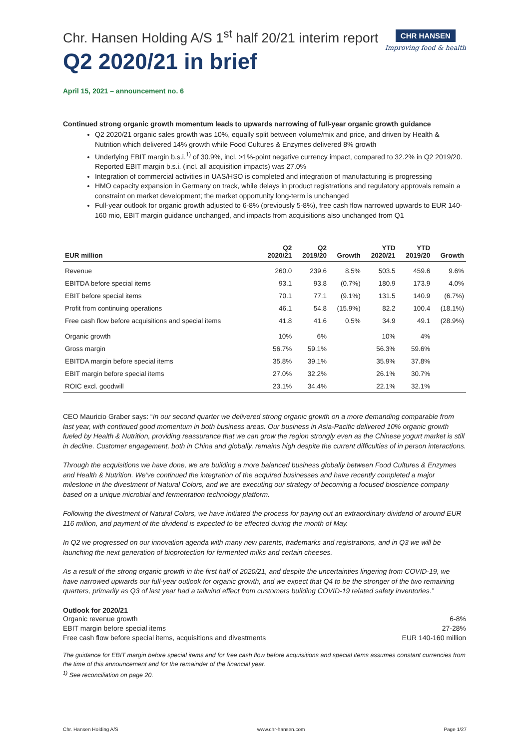Chr. Hansen Holding A/S 1<sup>st</sup> half 20/21 interim report
Q2 2020/21 in brief
CHR HANSEN
Improving food & health
April 15, 2021 – announcement no. 6
Continued strong organic growth momentum leads to upwards narrowing of full-year organic growth guidance
Q2 2020/21 organic sales growth was 10%, equally split between volume/mix and price, and driven by Health & Nutrition which delivered 14% growth while Food Cultures & Enzymes delivered 8% growth
Underlying EBIT margin b.s.i.<sup>1)</sup> of 30.9%, incl. >1%-point negative currency impact, compared to 32.2% in Q2 2019/20. Reported EBIT margin b.s.i. (incl. all acquisition impacts) was 27.0%
Integration of commercial activities in UAS/HSO is completed and integration of manufacturing is progressing
HMO capacity expansion in Germany on track, while delays in product registrations and regulatory approvals remain a constraint on market development; the market opportunity long-term is unchanged
Full-year outlook for organic growth adjusted to 6-8% (previously 5-8%), free cash flow narrowed upwards to EUR 140-160 mio, EBIT margin guidance unchanged, and impacts from acquisitions also unchanged from Q1
| EUR million | Q2 2020/21 | Q2 2019/20 | Growth | YTD 2020/21 | YTD 2019/20 | Growth |
| --- | --- | --- | --- | --- | --- | --- |
| Revenue | 260.0 | 239.6 | 8.5% | 503.5 | 459.6 | 9.6% |
| EBITDA before special items | 93.1 | 93.8 | (0.7%) | 180.9 | 173.9 | 4.0% |
| EBIT before special items | 70.1 | 77.1 | (9.1%) | 131.5 | 140.9 | (6.7%) |
| Profit from continuing operations | 46.1 | 54.8 | (15.9%) | 82.2 | 100.4 | (18.1%) |
| Free cash flow before acquisitions and special items | 41.8 | 41.6 | 0.5% | 34.9 | 49.1 | (28.9%) |
| Organic growth | 10% | 6% | | 10% | 4% | |
| Gross margin | 56.7% | 59.1% | | 56.3% | 59.6% | |
| EBITDA margin before special items | 35.8% | 39.1% | | 35.9% | 37.8% | |
| EBIT margin before special items | 27.0% | 32.2% | | 26.1% | 30.7% | |
| ROIC excl. goodwill | 23.1% | 34.4% | | 22.1% | 32.1% | |
CEO Mauricio Graber says: “In our second quarter we delivered strong organic growth on a more demanding comparable from last year, with continued good momentum in both business areas. Our business in Asia-Pacific delivered 10% organic growth fueled by Health & Nutrition, providing reassurance that we can grow the region strongly even as the Chinese yogurt market is still in decline. Customer engagement, both in China and globally, remains high despite the current difficulties of in person interactions.
Through the acquisitions we have done, we are building a more balanced business globally between Food Cultures & Enzymes and Health & Nutrition. We’ve continued the integration of the acquired businesses and have recently completed a major milestone in the divestment of Natural Colors, and we are executing our strategy of becoming a focused bioscience company based on a unique microbial and fermentation technology platform.
Following the divestment of Natural Colors, we have initiated the process for paying out an extraordinary dividend of around EUR 116 million, and payment of the dividend is expected to be effected during the month of May.
In Q2 we progressed on our innovation agenda with many new patents, trademarks and registrations, and in Q3 we will be launching the next generation of bioprotection for fermented milks and certain cheeses.
As a result of the strong organic growth in the first half of 2020/21, and despite the uncertainties lingering from COVID-19, we have narrowed upwards our full-year outlook for organic growth, and we expect that Q4 to be the stronger of the two remaining quarters, primarily as Q3 of last year had a tailwind effect from customers building COVID-19 related safety inventories.”
Outlook for 2020/21
Organic revenue growth 6-8%
EBIT margin before special items 27-28%
Free cash flow before special items, acquisitions and divestments EUR 140-160 million
The guidance for EBIT margin before special items and for free cash flow before acquisitions and special items assumes constant currencies from the time of this announcement and for the remainder of the financial year.
<sup>1)</sup> See reconciliation on page 20.
Chr. Hansen Holding A/S www.chr-hansen.com Page 1/27